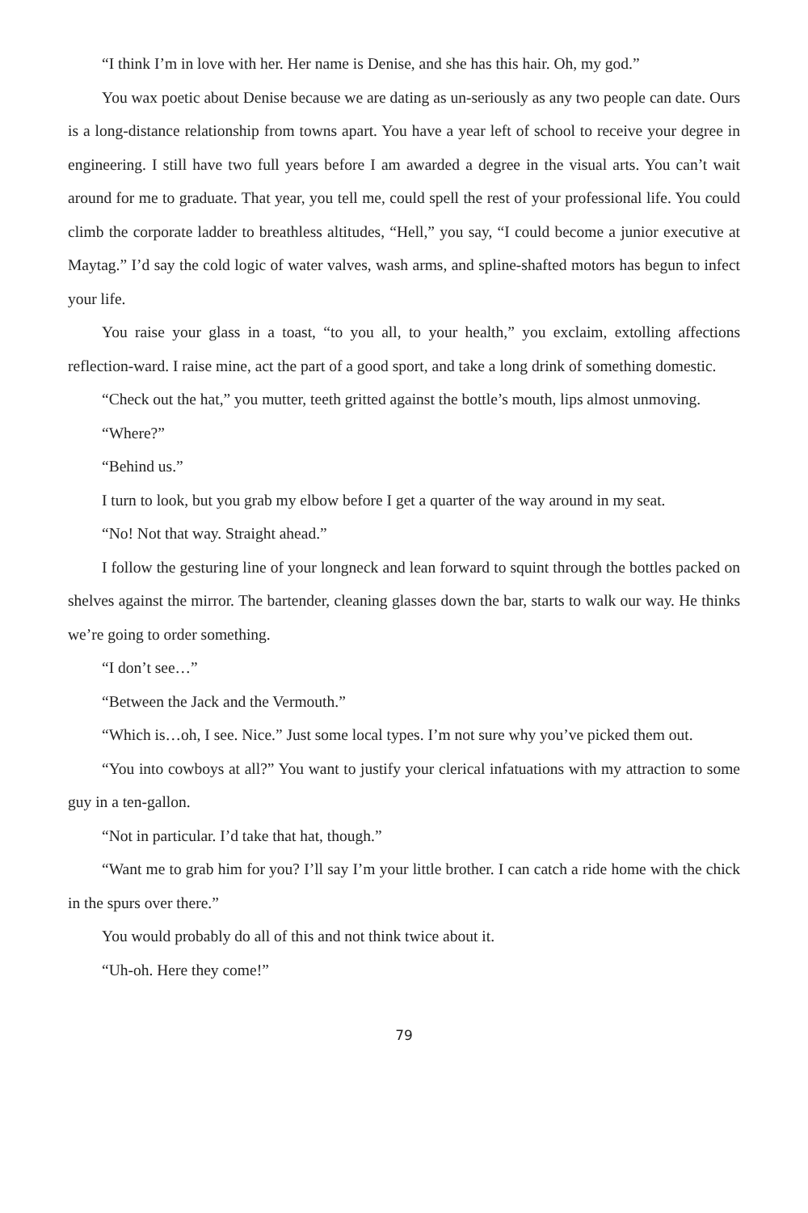“I think I’m in love with her. Her name is Denise, and she has this hair. Oh, my god.”
You wax poetic about Denise because we are dating as un-seriously as any two people can date. Ours is a long-distance relationship from towns apart. You have a year left of school to receive your degree in engineering. I still have two full years before I am awarded a degree in the visual arts. You can’t wait around for me to graduate. That year, you tell me, could spell the rest of your professional life. You could climb the corporate ladder to breathless altitudes, “Hell,” you say, “I could become a junior executive at Maytag.” I’d say the cold logic of water valves, wash arms, and spline-shafted motors has begun to infect your life.
You raise your glass in a toast, “to you all, to your health,” you exclaim, extolling affections reflection-ward. I raise mine, act the part of a good sport, and take a long drink of something domestic.
“Check out the hat,” you mutter, teeth gritted against the bottle’s mouth, lips almost unmoving.
“Where?”
“Behind us.”
I turn to look, but you grab my elbow before I get a quarter of the way around in my seat.
“No! Not that way. Straight ahead.”
I follow the gesturing line of your longneck and lean forward to squint through the bottles packed on shelves against the mirror. The bartender, cleaning glasses down the bar, starts to walk our way. He thinks we’re going to order something.
“I don’t see…”
“Between the Jack and the Vermouth.”
“Which is…oh, I see. Nice.” Just some local types. I’m not sure why you’ve picked them out.
“You into cowboys at all?” You want to justify your clerical infatuations with my attraction to some guy in a ten-gallon.
“Not in particular. I’d take that hat, though.”
“Want me to grab him for you? I’ll say I’m your little brother. I can catch a ride home with the chick in the spurs over there.”
You would probably do all of this and not think twice about it.
“Uh-oh. Here they come!”
79